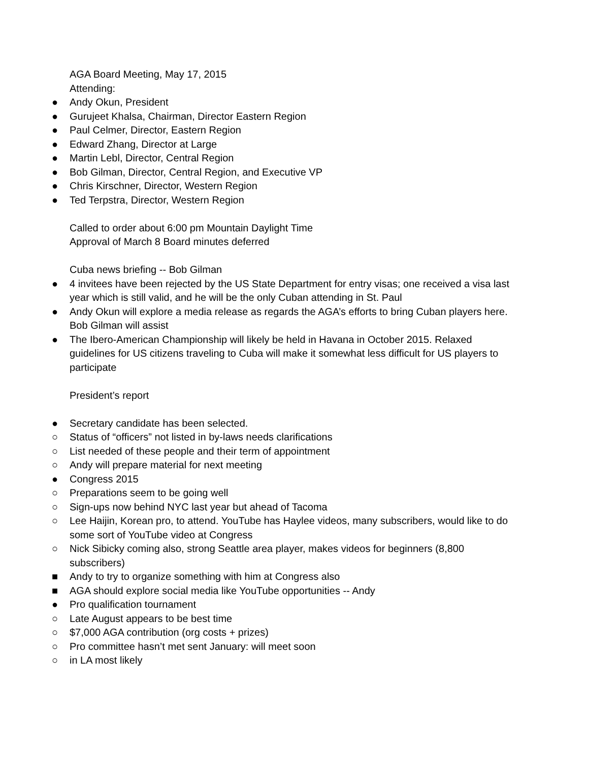AGA Board Meeting, May 17, 2015
Attending:
● Andy Okun, President
● Gurujeet Khalsa, Chairman, Director Eastern Region
● Paul Celmer, Director, Eastern Region
● Edward Zhang, Director at Large
● Martin Lebl, Director, Central Region
● Bob Gilman, Director, Central Region, and Executive VP
● Chris Kirschner, Director, Western Region
● Ted Terpstra, Director, Western Region
Called to order about 6:00 pm Mountain Daylight Time
Approval of March 8 Board minutes deferred
Cuba news briefing -- Bob Gilman
● 4 invitees have been rejected by the US State Department for entry visas; one received a visa last year which is still valid, and he will be the only Cuban attending in St. Paul
● Andy Okun will explore a media release as regards the AGA’s efforts to bring Cuban players here. Bob Gilman will assist
● The Ibero-American Championship will likely be held in Havana in October 2015. Relaxed guidelines for US citizens traveling to Cuba will make it somewhat less difficult for US players to participate
President’s report
● Secretary candidate has been selected.
○ Status of “officers” not listed in by-laws needs clarifications
○ List needed of these people and their term of appointment
○ Andy will prepare material for next meeting
● Congress 2015
○ Preparations seem to be going well
○ Sign-ups now behind NYC last year but ahead of Tacoma
○ Lee Haijin, Korean pro, to attend. YouTube has Haylee videos, many subscribers, would like to do some sort of YouTube video at Congress
○ Nick Sibicky coming also, strong Seattle area player, makes videos for beginners (8,800 subscribers)
■ Andy to try to organize something with him at Congress also
■ AGA should explore social media like YouTube opportunities -- Andy
● Pro qualification tournament
○ Late August appears to be best time
○ $7,000 AGA contribution (org costs + prizes)
○ Pro committee hasn’t met sent January: will meet soon
○ in LA most likely